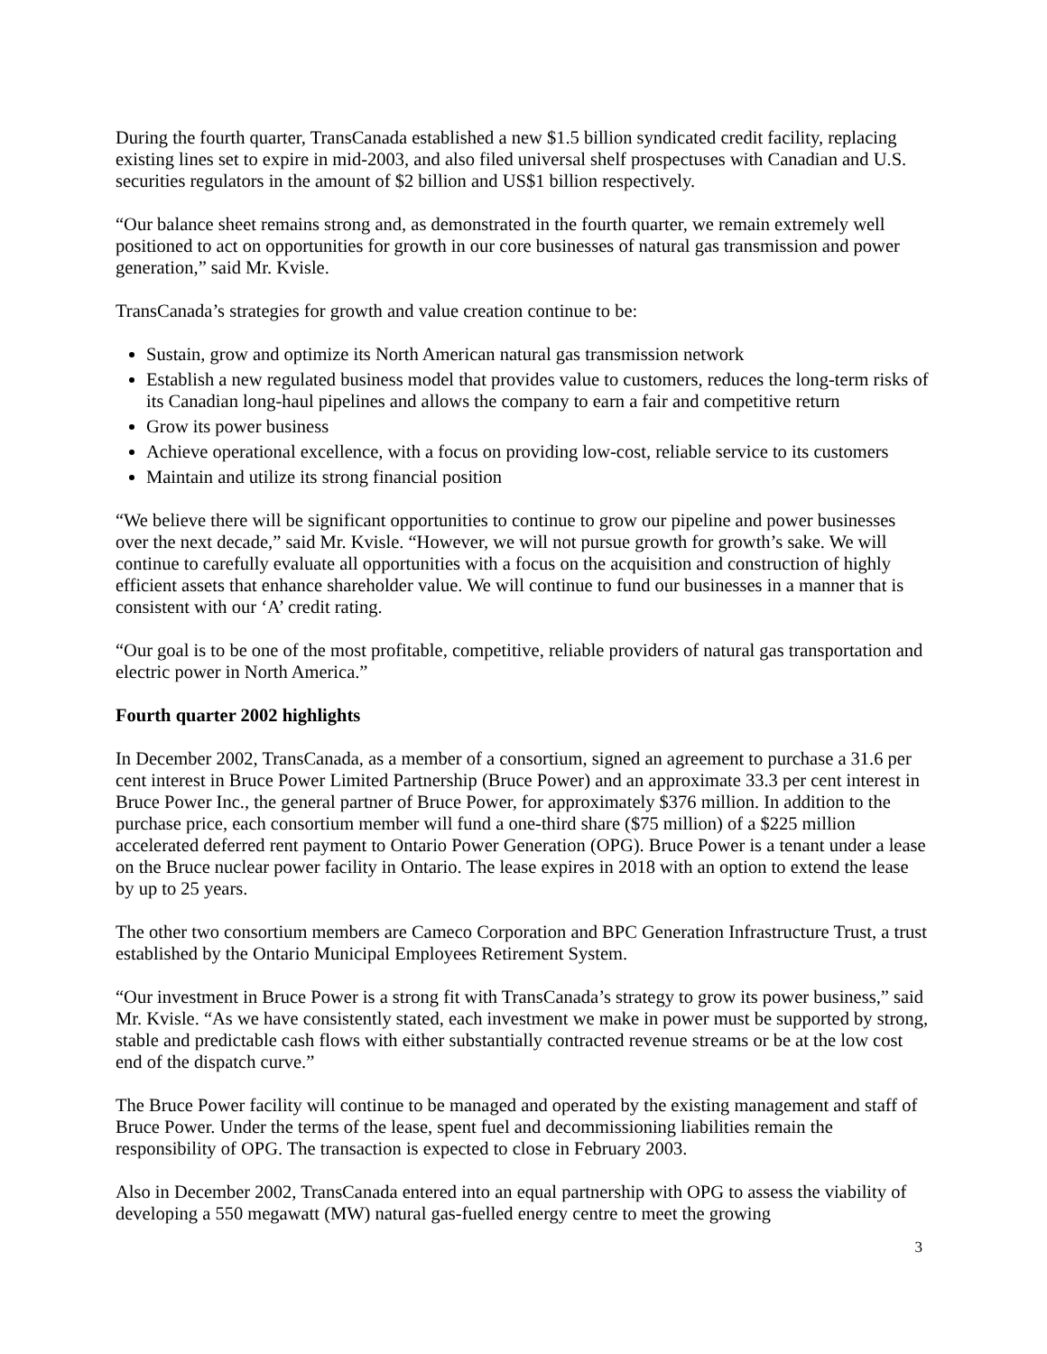During the fourth quarter, TransCanada established a new $1.5 billion syndicated credit facility, replacing existing lines set to expire in mid-2003, and also filed universal shelf prospectuses with Canadian and U.S. securities regulators in the amount of $2 billion and US$1 billion respectively.
“Our balance sheet remains strong and, as demonstrated in the fourth quarter, we remain extremely well positioned to act on opportunities for growth in our core businesses of natural gas transmission and power generation,” said Mr. Kvisle.
TransCanada’s strategies for growth and value creation continue to be:
Sustain, grow and optimize its North American natural gas transmission network
Establish a new regulated business model that provides value to customers, reduces the long-term risks of its Canadian long-haul pipelines and allows the company to earn a fair and competitive return
Grow its power business
Achieve operational excellence, with a focus on providing low-cost, reliable service to its customers
Maintain and utilize its strong financial position
“We believe there will be significant opportunities to continue to grow our pipeline and power businesses over the next decade,” said Mr. Kvisle. “However, we will not pursue growth for growth’s sake. We will continue to carefully evaluate all opportunities with a focus on the acquisition and construction of highly efficient assets that enhance shareholder value. We will continue to fund our businesses in a manner that is consistent with our ‘A’ credit rating.
“Our goal is to be one of the most profitable, competitive, reliable providers of natural gas transportation and electric power in North America.”
Fourth quarter 2002 highlights
In December 2002, TransCanada, as a member of a consortium, signed an agreement to purchase a 31.6 per cent interest in Bruce Power Limited Partnership (Bruce Power) and an approximate 33.3 per cent interest in Bruce Power Inc., the general partner of Bruce Power, for approximately $376 million. In addition to the purchase price, each consortium member will fund a one-third share ($75 million) of a $225 million accelerated deferred rent payment to Ontario Power Generation (OPG). Bruce Power is a tenant under a lease on the Bruce nuclear power facility in Ontario. The lease expires in 2018 with an option to extend the lease by up to 25 years.
The other two consortium members are Cameco Corporation and BPC Generation Infrastructure Trust, a trust established by the Ontario Municipal Employees Retirement System.
“Our investment in Bruce Power is a strong fit with TransCanada’s strategy to grow its power business,” said Mr. Kvisle. “As we have consistently stated, each investment we make in power must be supported by strong, stable and predictable cash flows with either substantially contracted revenue streams or be at the low cost end of the dispatch curve.”
The Bruce Power facility will continue to be managed and operated by the existing management and staff of Bruce Power. Under the terms of the lease, spent fuel and decommissioning liabilities remain the responsibility of OPG. The transaction is expected to close in February 2003.
Also in December 2002, TransCanada entered into an equal partnership with OPG to assess the viability of developing a 550 megawatt (MW) natural gas-fuelled energy centre to meet the growing
3